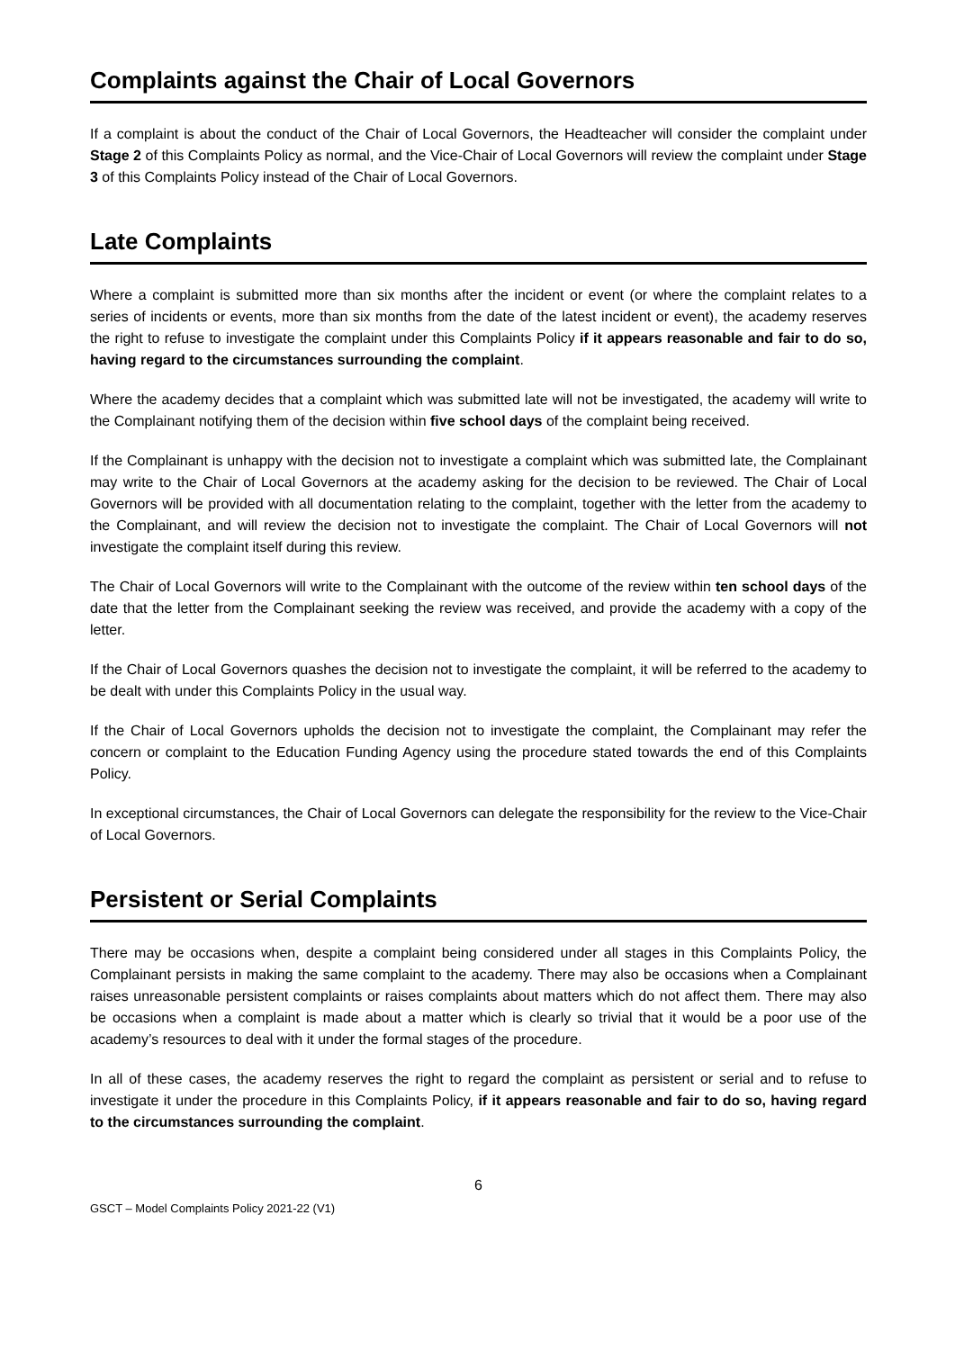Complaints against the Chair of Local Governors
If a complaint is about the conduct of the Chair of Local Governors, the Headteacher will consider the complaint under Stage 2 of this Complaints Policy as normal, and the Vice-Chair of Local Governors will review the complaint under Stage 3 of this Complaints Policy instead of the Chair of Local Governors.
Late Complaints
Where a complaint is submitted more than six months after the incident or event (or where the complaint relates to a series of incidents or events, more than six months from the date of the latest incident or event), the academy reserves the right to refuse to investigate the complaint under this Complaints Policy if it appears reasonable and fair to do so, having regard to the circumstances surrounding the complaint.
Where the academy decides that a complaint which was submitted late will not be investigated, the academy will write to the Complainant notifying them of the decision within five school days of the complaint being received.
If the Complainant is unhappy with the decision not to investigate a complaint which was submitted late, the Complainant may write to the Chair of Local Governors at the academy asking for the decision to be reviewed. The Chair of Local Governors will be provided with all documentation relating to the complaint, together with the letter from the academy to the Complainant, and will review the decision not to investigate the complaint. The Chair of Local Governors will not investigate the complaint itself during this review.
The Chair of Local Governors will write to the Complainant with the outcome of the review within ten school days of the date that the letter from the Complainant seeking the review was received, and provide the academy with a copy of the letter.
If the Chair of Local Governors quashes the decision not to investigate the complaint, it will be referred to the academy to be dealt with under this Complaints Policy in the usual way.
If the Chair of Local Governors upholds the decision not to investigate the complaint, the Complainant may refer the concern or complaint to the Education Funding Agency using the procedure stated towards the end of this Complaints Policy.
In exceptional circumstances, the Chair of Local Governors can delegate the responsibility for the review to the Vice-Chair of Local Governors.
Persistent or Serial Complaints
There may be occasions when, despite a complaint being considered under all stages in this Complaints Policy, the Complainant persists in making the same complaint to the academy. There may also be occasions when a Complainant raises unreasonable persistent complaints or raises complaints about matters which do not affect them. There may also be occasions when a complaint is made about a matter which is clearly so trivial that it would be a poor use of the academy’s resources to deal with it under the formal stages of the procedure.
In all of these cases, the academy reserves the right to regard the complaint as persistent or serial and to refuse to investigate it under the procedure in this Complaints Policy, if it appears reasonable and fair to do so, having regard to the circumstances surrounding the complaint.
6
GSCT – Model Complaints Policy 2021-22 (V1)